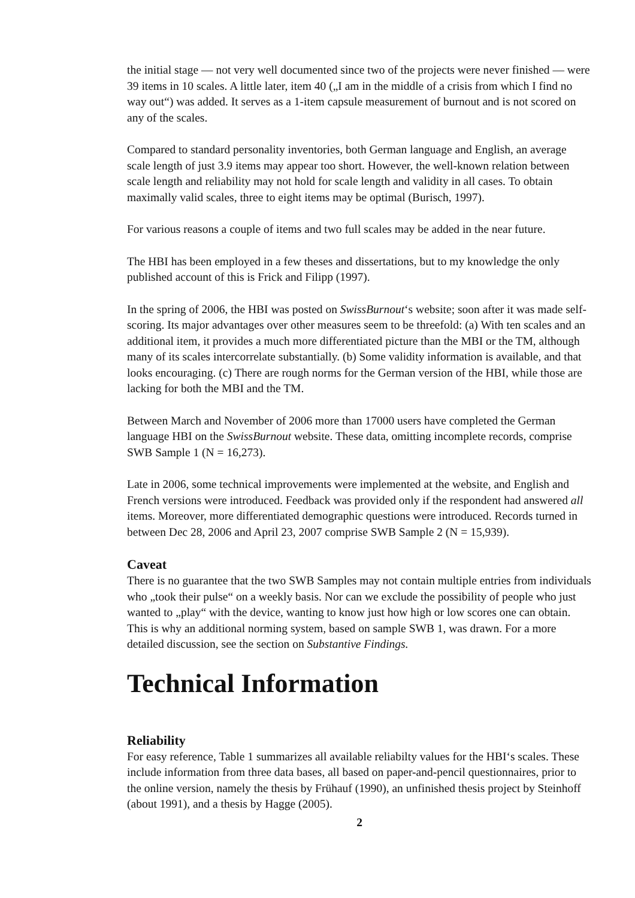the initial stage — not very well documented since two of the projects were never finished — were 39 items in 10 scales. A little later, item 40 („I am in the middle of a crisis from which I find no way out“) was added. It serves as a 1-item capsule measurement of burnout and is not scored on any of the scales.
Compared to standard personality inventories, both German language and English, an average scale length of just 3.9 items may appear too short. However, the well-known relation between scale length and reliability may not hold for scale length and validity in all cases. To obtain maximally valid scales, three to eight items may be optimal (Burisch, 1997).
For various reasons a couple of items and two full scales may be added in the near future.
The HBI has been employed in a few theses and dissertations, but to my knowledge the only published account of this is Frick and Filipp (1997).
In the spring of 2006, the HBI was posted on SwissBurnout‘s website; soon after it was made self-scoring. Its major advantages over other measures seem to be threefold: (a) With ten scales and an additional item, it provides a much more differentiated picture than the MBI or the TM, although many of its scales intercorrelate substantially. (b) Some validity information is available, and that looks encouraging. (c) There are rough norms for the German version of the HBI, while those are lacking for both the MBI and the TM.
Between March and November of 2006 more than 17000 users have completed the German language HBI on the SwissBurnout website. These data, omitting incomplete records, comprise SWB Sample 1 (N = 16,273).
Late in 2006, some technical improvements were implemented at the website, and English and French versions were introduced. Feedback was provided only if the respondent had answered all items. Moreover, more differentiated demographic questions were introduced. Records turned in between Dec 28, 2006 and April 23, 2007 comprise SWB Sample 2 (N = 15,939).
Caveat
There is no guarantee that the two SWB Samples may not contain multiple entries from individuals who „took their pulse“ on a weekly basis. Nor can we exclude the possibility of people who just wanted to „play“ with the device, wanting to know just how high or low scores one can obtain. This is why an additional norming system, based on sample SWB 1, was drawn. For a more detailed discussion, see the section on Substantive Findings.
Technical Information
Reliability
For easy reference, Table 1 summarizes all available reliabilty values for the HBI‘s scales. These include information from three data bases, all based on paper-and-pencil questionnaires, prior to the online version, namely the thesis by Frühauf (1990), an unfinished thesis project by Steinhoff (about 1991), and a thesis by Hagge (2005).
2